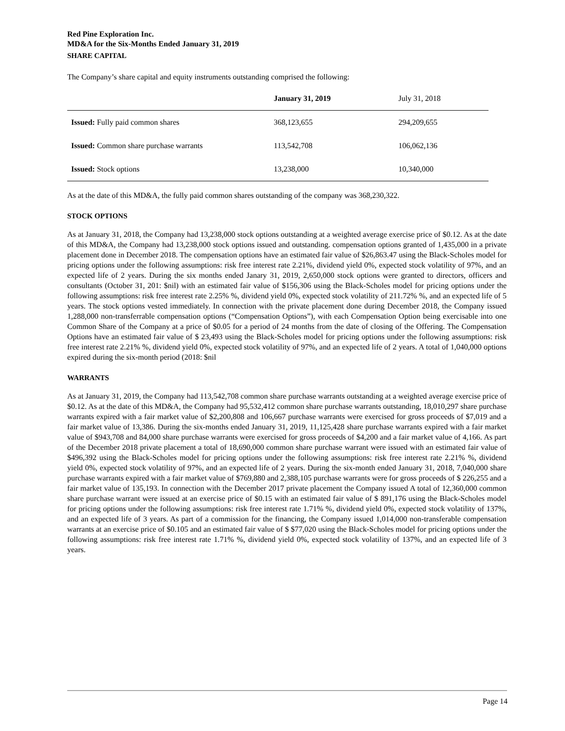Red Pine Exploration Inc.
MD&A for the Six-Months Ended January 31, 2019
SHARE CAPITAL
The Company’s share capital and equity instruments outstanding comprised the following:
| | January 31, 2019 | July 31, 2018 |
| --- | --- | --- |
| Issued: Fully paid common shares | 368,123,655 | 294,209,655 |
| Issued: Common share purchase warrants | 113,542,708 | 106,062,136 |
| Issued: Stock options | 13,238,000 | 10,340,000 |
As at the date of this MD&A, the fully paid common shares outstanding of the company was 368,230,322.
STOCK OPTIONS
As at January 31, 2018, the Company had 13,238,000 stock options outstanding at a weighted average exercise price of $0.12. As at the date of this MD&A, the Company had 13,238,000 stock options issued and outstanding. compensation options granted of 1,435,000 in a private placement done in December 2018. The compensation options have an estimated fair value of $26,863.47 using the Black-Scholes model for pricing options under the following assumptions: risk free interest rate 2.21%, dividend yield 0%, expected stock volatility of 97%, and an expected life of 2 years. During the six months ended Janary 31, 2019, 2,650,000 stock options were granted to directors, officers and consultants (October 31, 201: $nil) with an estimated fair value of $156,306 using the Black-Scholes model for pricing options under the following assumptions: risk free interest rate 2.25% %, dividend yield 0%, expected stock volatility of 211.72% %, and an expected life of 5 years. The stock options vested immediately. In connection with the private placement done during December 2018, the Company issued 1,288,000 non-transferrable compensation options (“Compensation Options”), with each Compensation Option being exercisable into one Common Share of the Company at a price of $0.05 for a period of 24 months from the date of closing of the Offering. The Compensation Options have an estimated fair value of $ 23,493 using the Black-Scholes model for pricing options under the following assumptions: risk free interest rate 2.21% %, dividend yield 0%, expected stock volatility of 97%, and an expected life of 2 years. A total of 1,040,000 options expired during the six-month period (2018: $nil
WARRANTS
As at January 31, 2019, the Company had 113,542,708 common share purchase warrants outstanding at a weighted average exercise price of $0.12. As at the date of this MD&A, the Company had 95,532,412 common share purchase warrants outstanding, 18,010,297 share purchase warrants expired with a fair market value of $2,200,808 and 106,667 purchase warrants were exercised for gross proceeds of $7,019 and a fair market value of 13,386. During the six-months ended January 31, 2019, 11,125,428 share purchase warrants expired with a fair market value of $943,708 and 84,000 share purchase warrants were exercised for gross proceeds of $4,200 and a fair market value of 4,166. As part of the December 2018 private placement a total of 18,690,000 common share purchase warrant were issued with an estimated fair value of $496,392 using the Black-Scholes model for pricing options under the following assumptions: risk free interest rate 2.21% %, dividend yield 0%, expected stock volatility of 97%, and an expected life of 2 years. During the six-month ended January 31, 2018, 7,040,000 share purchase warrants expired with a fair market value of $769,880 and 2,388,105 purchase warrants were for gross proceeds of $ 226,255 and a fair market value of 135,193. In connection with the December 2017 private placement the Company issued A total of 12,360,000 common share purchase warrant were issued at an exercise price of $0.15 with an estimated fair value of $ 891,176 using the Black-Scholes model for pricing options under the following assumptions: risk free interest rate 1.71% %, dividend yield 0%, expected stock volatility of 137%, and an expected life of 3 years. As part of a commission for the financing, the Company issued 1,014,000 non-transferable compensation warrants at an exercise price of $0.105 and an estimated fair value of $ $77,020 using the Black-Scholes model for pricing options under the following assumptions: risk free interest rate 1.71% %, dividend yield 0%, expected stock volatility of 137%, and an expected life of 3 years.
Page 14